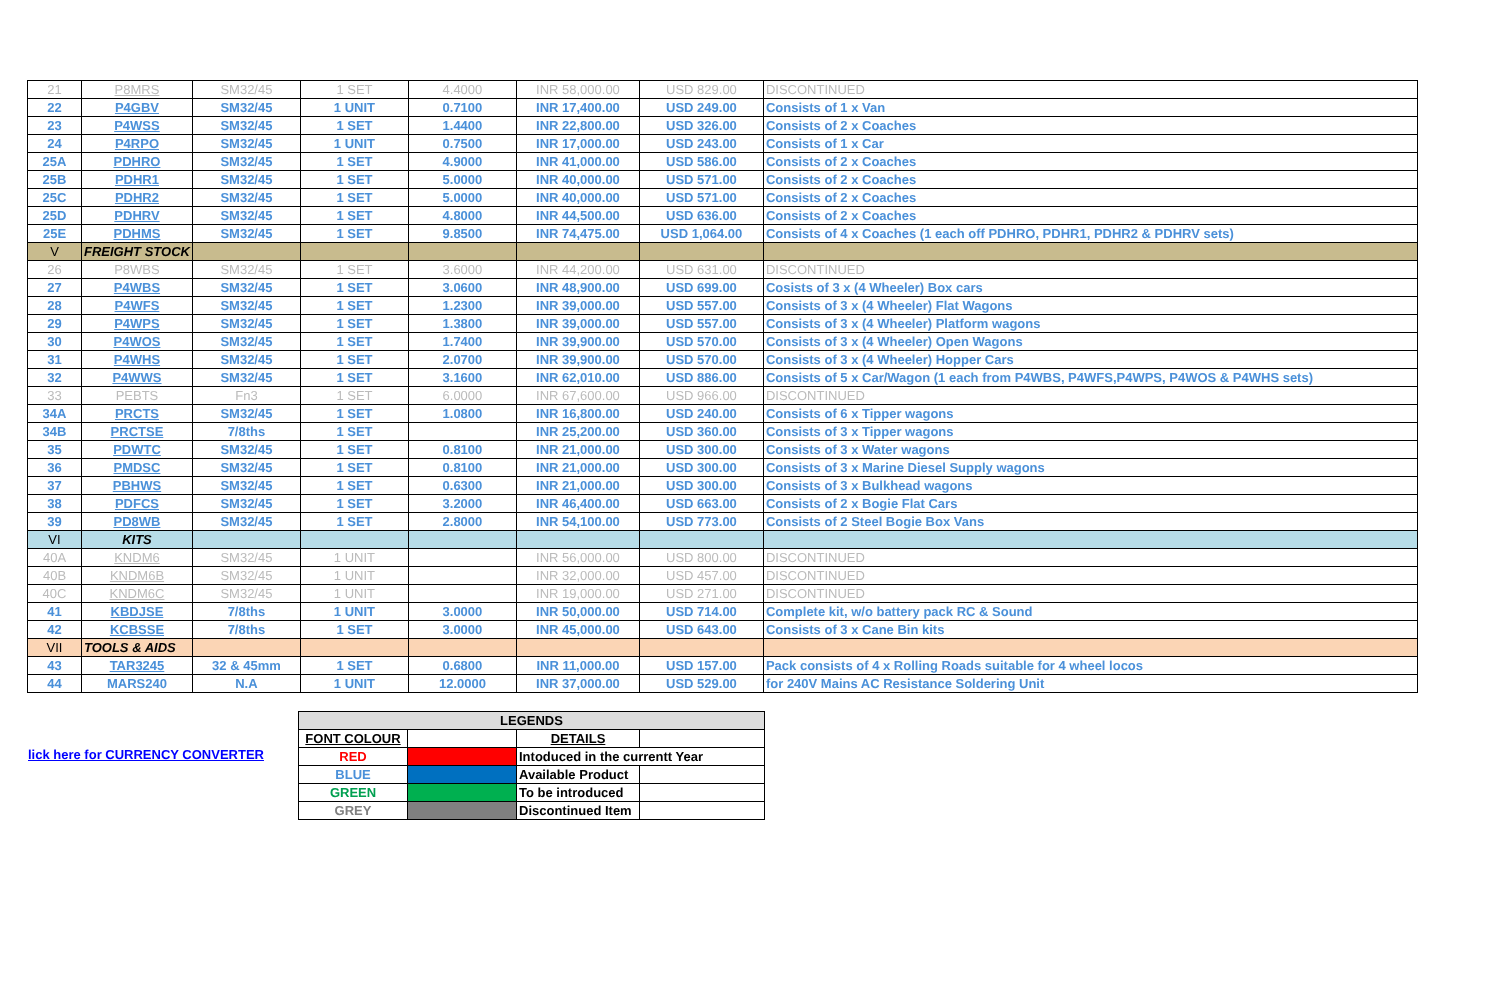| 21 | P8MRS | SM32/45 | 1 SET | 4.4000 | INR 58,000.00 | USD 829.00 | DISCONTINUED |
| 22 | P4GBV | SM32/45 | 1 UNIT | 0.7100 | INR 17,400.00 | USD 249.00 | Consists of 1 x Van |
| 23 | P4WSS | SM32/45 | 1 SET | 1.4400 | INR 22,800.00 | USD 326.00 | Consists of 2 x Coaches |
| 24 | P4RPO | SM32/45 | 1 UNIT | 0.7500 | INR 17,000.00 | USD 243.00 | Consists of 1 x Car |
| 25A | PDHRO | SM32/45 | 1 SET | 4.9000 | INR 41,000.00 | USD 586.00 | Consists of 2 x Coaches |
| 25B | PDHR1 | SM32/45 | 1 SET | 5.0000 | INR 40,000.00 | USD 571.00 | Consists of 2 x Coaches |
| 25C | PDHR2 | SM32/45 | 1 SET | 5.0000 | INR 40,000.00 | USD 571.00 | Consists of 2 x Coaches |
| 25D | PDHRV | SM32/45 | 1 SET | 4.8000 | INR 44,500.00 | USD 636.00 | Consists of 2 x Coaches |
| 25E | PDHMS | SM32/45 | 1 SET | 9.8500 | INR 74,475.00 | USD 1,064.00 | Consists of 4 x Coaches (1 each off PDHRO, PDHR1, PDHR2 & PDHRV sets) |
| V | FREIGHT STOCK | | | | | | |
| 26 | P8WBS | SM32/45 | 1 SET | 3.6000 | INR 44,200.00 | USD 631.00 | DISCONTINUED |
| 27 | P4WBS | SM32/45 | 1 SET | 3.0600 | INR 48,900.00 | USD 699.00 | Cosists of 3 x (4 Wheeler) Box cars |
| 28 | P4WFS | SM32/45 | 1 SET | 1.2300 | INR 39,000.00 | USD 557.00 | Consists of 3 x (4 Wheeler) Flat Wagons |
| 29 | P4WPS | SM32/45 | 1 SET | 1.3800 | INR 39,000.00 | USD 557.00 | Consists of 3 x (4 Wheeler) Platform wagons |
| 30 | P4WOS | SM32/45 | 1 SET | 1.7400 | INR 39,900.00 | USD 570.00 | Consists of 3 x (4 Wheeler) Open Wagons |
| 31 | P4WHS | SM32/45 | 1 SET | 2.0700 | INR 39,900.00 | USD 570.00 | Consists of 3 x (4 Wheeler) Hopper Cars |
| 32 | P4WWS | SM32/45 | 1 SET | 3.1600 | INR 62,010.00 | USD 886.00 | Consists of 5 x Car/Wagon (1 each from P4WBS, P4WFS,P4WPS, P4WOS & P4WHS sets) |
| 33 | PEBTS | Fn3 | 1 SET | 6.0000 | INR 67,600.00 | USD 966.00 | DISCONTINUED |
| 34A | PRCTS | SM32/45 | 1 SET | 1.0800 | INR 16,800.00 | USD 240.00 | Consists of 6 x Tipper wagons |
| 34B | PRCTSE | 7/8ths | 1 SET | | INR 25,200.00 | USD 360.00 | Consists of 3 x Tipper wagons |
| 35 | PDWTC | SM32/45 | 1 SET | 0.8100 | INR 21,000.00 | USD 300.00 | Consists of 3 x Water wagons |
| 36 | PMDSC | SM32/45 | 1 SET | 0.8100 | INR 21,000.00 | USD 300.00 | Consists of 3 x Marine Diesel Supply wagons |
| 37 | PBHWS | SM32/45 | 1 SET | 0.6300 | INR 21,000.00 | USD 300.00 | Consists of 3 x Bulkhead wagons |
| 38 | PDFCS | SM32/45 | 1 SET | 3.2000 | INR 46,400.00 | USD 663.00 | Consists of 2 x Bogie Flat Cars |
| 39 | PD8WB | SM32/45 | 1 SET | 2.8000 | INR 54,100.00 | USD 773.00 | Consists of 2 Steel Bogie Box Vans |
| VI | KITS | | | | | | |
| 40A | KNDM6 | SM32/45 | 1 UNIT | | INR 56,000.00 | USD 800.00 | DISCONTINUED |
| 40B | KNDM6B | SM32/45 | 1 UNIT | | INR 32,000.00 | USD 457.00 | DISCONTINUED |
| 40C | KNDM6C | SM32/45 | 1 UNIT | | INR 19,000.00 | USD 271.00 | DISCONTINUED |
| 41 | KBDJSE | 7/8ths | 1 UNIT | 3.0000 | INR 50,000.00 | USD 714.00 | Complete kit, w/o battery pack RC & Sound |
| 42 | KCBSSE | 7/8ths | 1 SET | 3.0000 | INR 45,000.00 | USD 643.00 | Consists of 3 x Cane Bin kits |
| VII | TOOLS & AIDS | | | | | | |
| 43 | TAR3245 | 32 & 45mm | 1 SET | 0.6800 | INR 11,000.00 | USD 157.00 | Pack consists of 4 x Rolling Roads suitable for 4 wheel locos |
| 44 | MARS240 | N.A | 1 UNIT | 12.0000 | INR 37,000.00 | USD 529.00 | for 240V Mains AC Resistance Soldering Unit |
lick here for CURRENCY CONVERTER
| LEGENDS | | | |
| --- | --- | --- | --- |
| FONT COLOUR | | DETAILS | |
| RED | | Intoduced in the currentt Year | |
| BLUE | | Available Product | |
| GREEN | | To be introduced | |
| GREY | | Discontinued Item | |